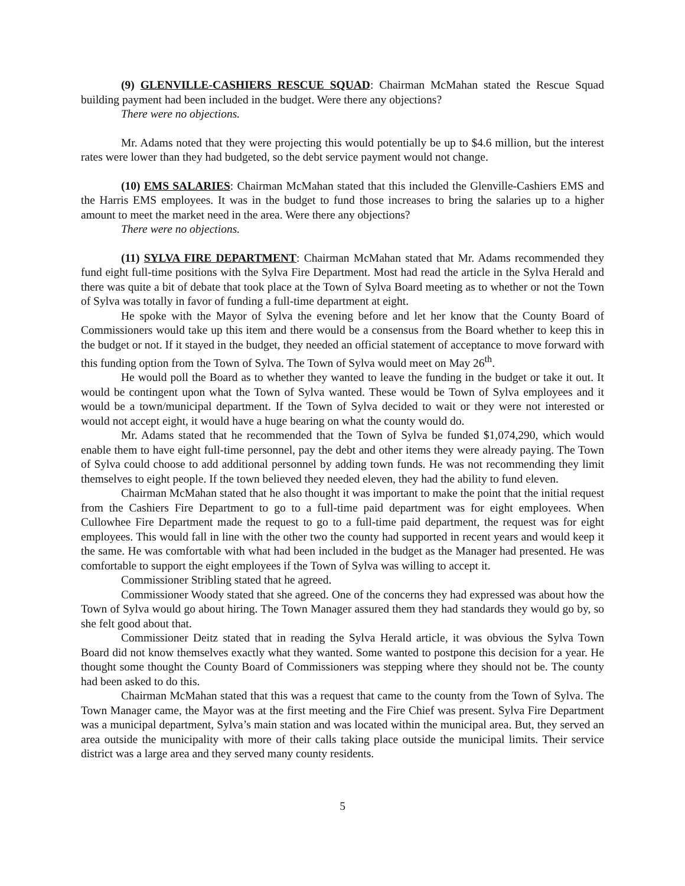(9) GLENVILLE-CASHIERS RESCUE SQUAD: Chairman McMahan stated the Rescue Squad building payment had been included in the budget. Were there any objections?
There were no objections.
Mr. Adams noted that they were projecting this would potentially be up to $4.6 million, but the interest rates were lower than they had budgeted, so the debt service payment would not change.
(10) EMS SALARIES: Chairman McMahan stated that this included the Glenville-Cashiers EMS and the Harris EMS employees. It was in the budget to fund those increases to bring the salaries up to a higher amount to meet the market need in the area. Were there any objections?
There were no objections.
(11) SYLVA FIRE DEPARTMENT: Chairman McMahan stated that Mr. Adams recommended they fund eight full-time positions with the Sylva Fire Department. Most had read the article in the Sylva Herald and there was quite a bit of debate that took place at the Town of Sylva Board meeting as to whether or not the Town of Sylva was totally in favor of funding a full-time department at eight.
He spoke with the Mayor of Sylva the evening before and let her know that the County Board of Commissioners would take up this item and there would be a consensus from the Board whether to keep this in the budget or not. If it stayed in the budget, they needed an official statement of acceptance to move forward with this funding option from the Town of Sylva. The Town of Sylva would meet on May 26<sup>th</sup>.
He would poll the Board as to whether they wanted to leave the funding in the budget or take it out. It would be contingent upon what the Town of Sylva wanted. These would be Town of Sylva employees and it would be a town/municipal department. If the Town of Sylva decided to wait or they were not interested or would not accept eight, it would have a huge bearing on what the county would do.
Mr. Adams stated that he recommended that the Town of Sylva be funded $1,074,290, which would enable them to have eight full-time personnel, pay the debt and other items they were already paying. The Town of Sylva could choose to add additional personnel by adding town funds. He was not recommending they limit themselves to eight people. If the town believed they needed eleven, they had the ability to fund eleven.
Chairman McMahan stated that he also thought it was important to make the point that the initial request from the Cashiers Fire Department to go to a full-time paid department was for eight employees. When Cullowhee Fire Department made the request to go to a full-time paid department, the request was for eight employees. This would fall in line with the other two the county had supported in recent years and would keep it the same. He was comfortable with what had been included in the budget as the Manager had presented. He was comfortable to support the eight employees if the Town of Sylva was willing to accept it.
Commissioner Stribling stated that he agreed.
Commissioner Woody stated that she agreed. One of the concerns they had expressed was about how the Town of Sylva would go about hiring. The Town Manager assured them they had standards they would go by, so she felt good about that.
Commissioner Deitz stated that in reading the Sylva Herald article, it was obvious the Sylva Town Board did not know themselves exactly what they wanted. Some wanted to postpone this decision for a year. He thought some thought the County Board of Commissioners was stepping where they should not be. The county had been asked to do this.
Chairman McMahan stated that this was a request that came to the county from the Town of Sylva. The Town Manager came, the Mayor was at the first meeting and the Fire Chief was present. Sylva Fire Department was a municipal department, Sylva’s main station and was located within the municipal area. But, they served an area outside the municipality with more of their calls taking place outside the municipal limits. Their service district was a large area and they served many county residents.
5